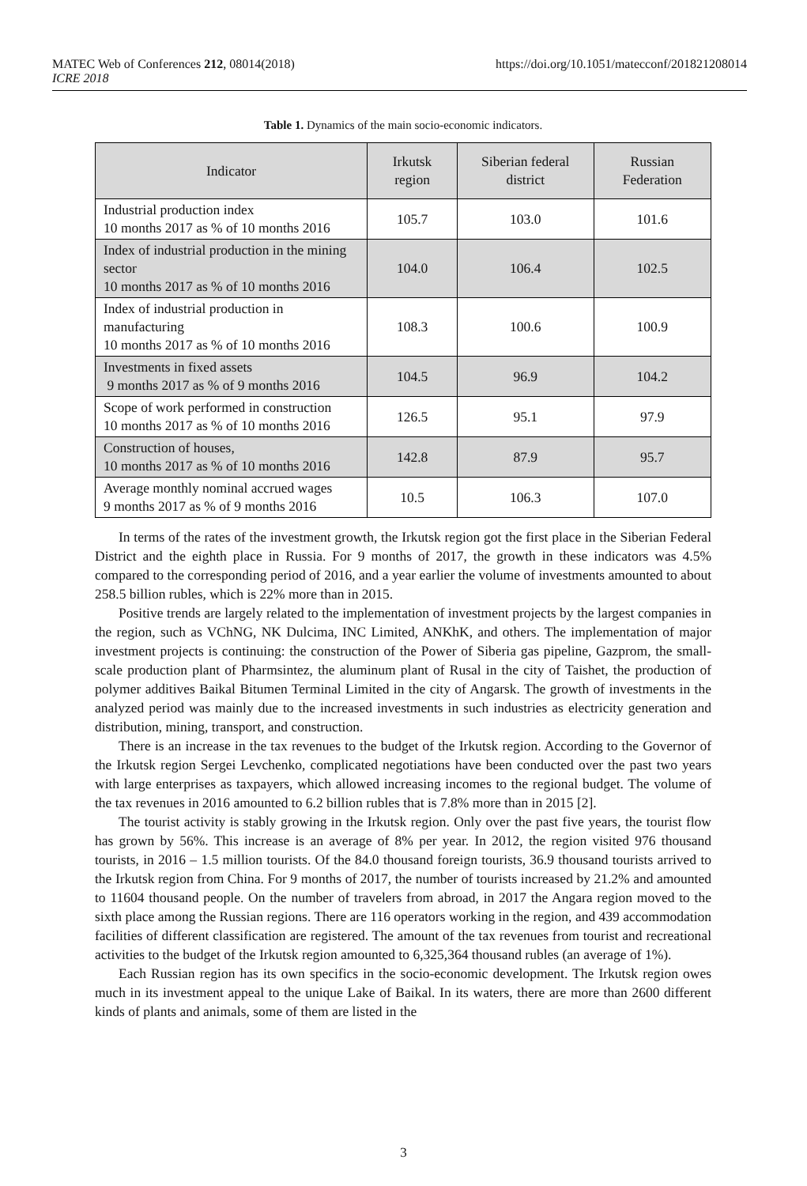MATEC Web of Conferences 212, 08014(2018)
ICRE 2018
https://doi.org/10.1051/matecconf/201821208014
Table 1. Dynamics of the main socio-economic indicators.
| Indicator | Irkutsk region | Siberian federal district | Russian Federation |
| --- | --- | --- | --- |
| Industrial production index 10 months 2017 as % of 10 months 2016 | 105.7 | 103.0 | 101.6 |
| Index of industrial production in the mining sector 10 months 2017 as % of 10 months 2016 | 104.0 | 106.4 | 102.5 |
| Index of industrial production in manufacturing 10 months 2017 as % of 10 months 2016 | 108.3 | 100.6 | 100.9 |
| Investments in fixed assets 9 months 2017 as % of 9 months 2016 | 104.5 | 96.9 | 104.2 |
| Scope of work performed in construction 10 months 2017 as % of 10 months 2016 | 126.5 | 95.1 | 97.9 |
| Construction of houses, 10 months 2017 as % of 10 months 2016 | 142.8 | 87.9 | 95.7 |
| Average monthly nominal accrued wages 9 months 2017 as % of 9 months 2016 | 10.5 | 106.3 | 107.0 |
In terms of the rates of the investment growth, the Irkutsk region got the first place in the Siberian Federal District and the eighth place in Russia. For 9 months of 2017, the growth in these indicators was 4.5% compared to the corresponding period of 2016, and a year earlier the volume of investments amounted to about 258.5 billion rubles, which is 22% more than in 2015.
Positive trends are largely related to the implementation of investment projects by the largest companies in the region, such as VChNG, NK Dulcima, INC Limited, ANKhK, and others. The implementation of major investment projects is continuing: the construction of the Power of Siberia gas pipeline, Gazprom, the small-scale production plant of Pharmsintez, the aluminum plant of Rusal in the city of Taishet, the production of polymer additives Baikal Bitumen Terminal Limited in the city of Angarsk. The growth of investments in the analyzed period was mainly due to the increased investments in such industries as electricity generation and distribution, mining, transport, and construction.
There is an increase in the tax revenues to the budget of the Irkutsk region. According to the Governor of the Irkutsk region Sergei Levchenko, complicated negotiations have been conducted over the past two years with large enterprises as taxpayers, which allowed increasing incomes to the regional budget. The volume of the tax revenues in 2016 amounted to 6.2 billion rubles that is 7.8% more than in 2015 [2].
The tourist activity is stably growing in the Irkutsk region. Only over the past five years, the tourist flow has grown by 56%. This increase is an average of 8% per year. In 2012, the region visited 976 thousand tourists, in 2016 – 1.5 million tourists. Of the 84.0 thousand foreign tourists, 36.9 thousand tourists arrived to the Irkutsk region from China. For 9 months of 2017, the number of tourists increased by 21.2% and amounted to 11604 thousand people. On the number of travelers from abroad, in 2017 the Angara region moved to the sixth place among the Russian regions. There are 116 operators working in the region, and 439 accommodation facilities of different classification are registered. The amount of the tax revenues from tourist and recreational activities to the budget of the Irkutsk region amounted to 6,325,364 thousand rubles (an average of 1%).
Each Russian region has its own specifics in the socio-economic development. The Irkutsk region owes much in its investment appeal to the unique Lake of Baikal. In its waters, there are more than 2600 different kinds of plants and animals, some of them are listed in the
3